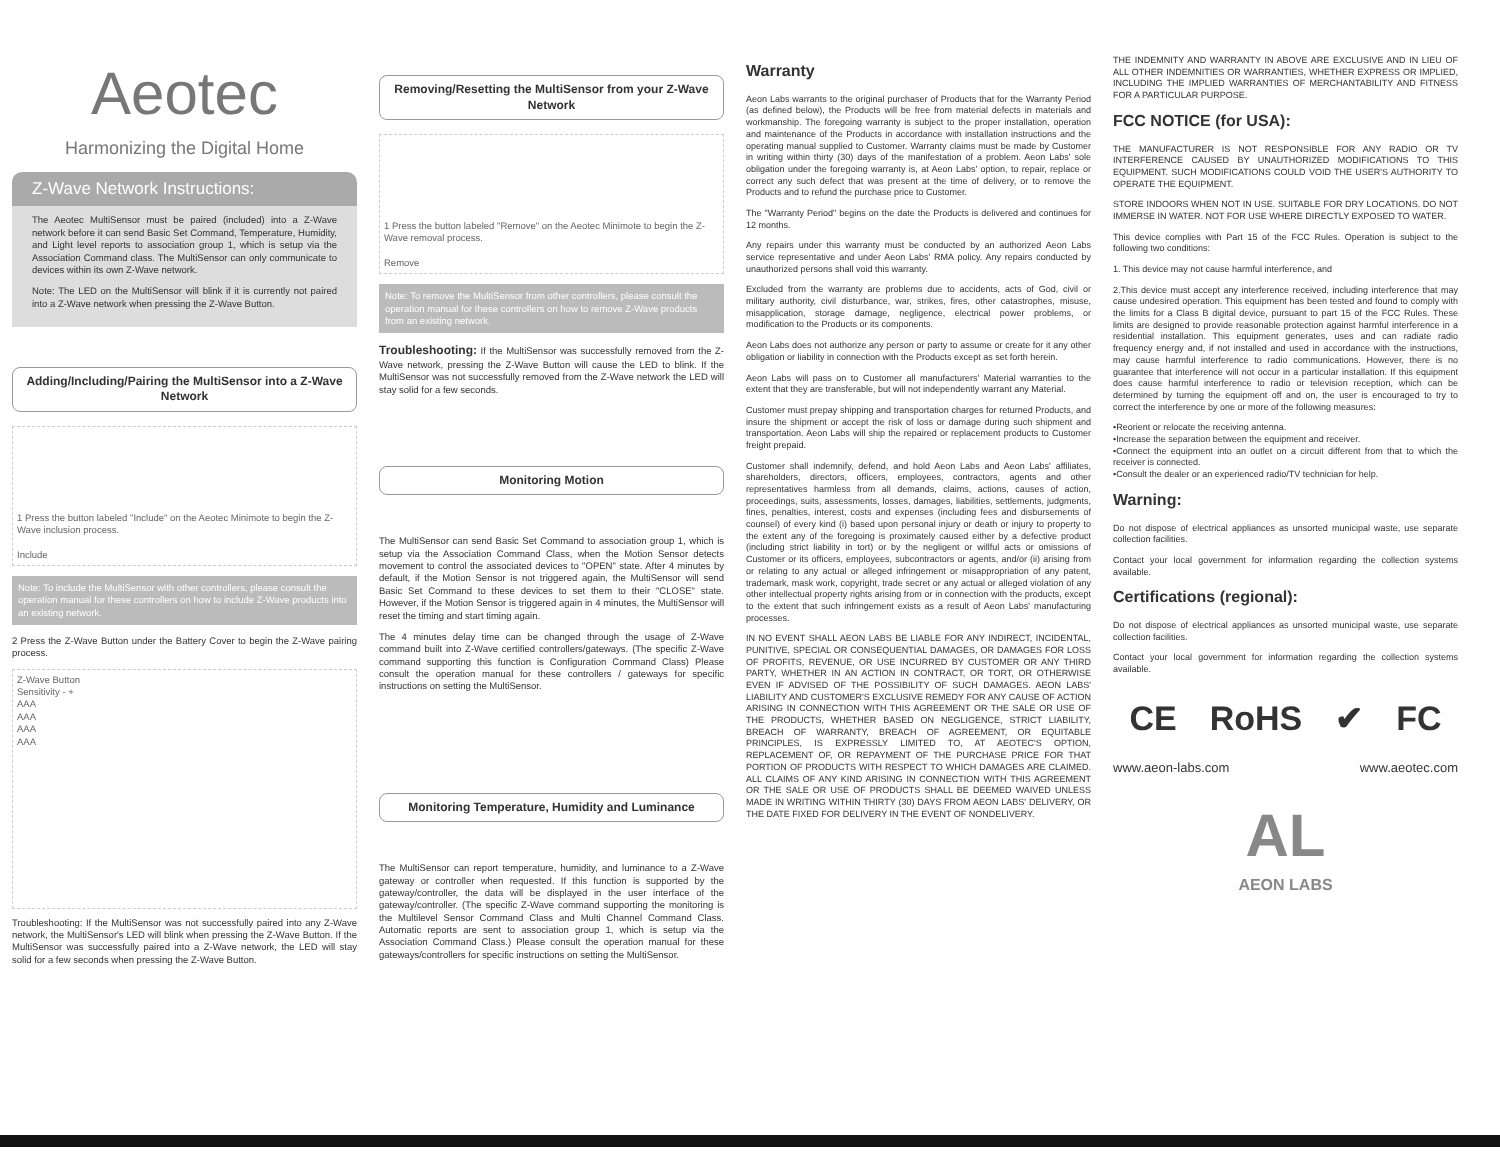Aeotec
Harmonizing the Digital Home
Z-Wave Network Instructions:
The Aeotec MultiSensor must be paired (included) into a Z-Wave network before it can send Basic Set Command, Temperature, Humidity, and Light level reports to association group 1, which is setup via the Association Command class. The MultiSensor can only communicate to devices within its own Z-Wave network.
Note: The LED on the MultiSensor will blink if it is currently not paired into a Z-Wave network when pressing the Z-Wave Button.
Adding/Including/Pairing the MultiSensor into a Z-Wave Network
1 Press the button labeled "Include" on the Aeotec Minimote to begin the Z-Wave inclusion process.
Include
Note: To include the MultiSensor with other controllers, please consult the operation manual for these controllers on how to include Z-Wave products into an existing network.
2 Press the Z-Wave Button under the Battery Cover to begin the Z-Wave pairing process.
Z-Wave Button
Sensitivity - +
AAA
AAA
AAA
AAA
Troubleshooting: If the MultiSensor was not successfully paired into any Z-Wave network, the MultiSensor's LED will blink when pressing the Z-Wave Button. If the MultiSensor was successfully paired into a Z-Wave network, the LED will stay solid for a few seconds when pressing the Z-Wave Button.
Removing/Resetting the MultiSensor from your Z-Wave Network
1 Press the button labeled "Remove" on the Aeotec Minimote to begin the Z-Wave removal process.
Remove
Note: To remove the MultiSensor from other controllers, please consult the operation manual for these controllers on how to remove Z-Wave products from an existing network.
Troubleshooting: If the MultiSensor was successfully removed from the Z-Wave network, pressing the Z-Wave Button will cause the LED to blink. If the MultiSensor was not successfully removed from the Z-Wave network the LED will stay solid for a few seconds.
Monitoring Motion
The MultiSensor can send Basic Set Command to association group 1, which is setup via the Association Command Class, when the Motion Sensor detects movement to control the associated devices to "OPEN" state. After 4 minutes by default, if the Motion Sensor is not triggered again, the MultiSensor will send Basic Set Command to these devices to set them to their "CLOSE" state. However, if the Motion Sensor is triggered again in 4 minutes, the MultiSensor will reset the timing and start timing again.
The 4 minutes delay time can be changed through the usage of Z-Wave command built into Z-Wave certified controllers/gateways. (The specific Z-Wave command supporting this function is Configuration Command Class) Please consult the operation manual for these controllers / gateways for specific instructions on setting the MultiSensor.
Monitoring Temperature, Humidity and Luminance
The MultiSensor can report temperature, humidity, and luminance to a Z-Wave gateway or controller when requested. If this function is supported by the gateway/controller, the data will be displayed in the user interface of the gateway/controller. (The specific Z-Wave command supporting the monitoring is the Multilevel Sensor Command Class and Multi Channel Command Class. Automatic reports are sent to association group 1, which is setup via the Association Command Class.) Please consult the operation manual for these gateways/controllers for specific instructions on setting the MultiSensor.
Warranty
Aeon Labs warrants to the original purchaser of Products that for the Warranty Period (as defined below), the Products will be free from material defects in materials and workmanship. The foregoing warranty is subject to the proper installation, operation and maintenance of the Products in accordance with installation instructions and the operating manual supplied to Customer. Warranty claims must be made by Customer in writing within thirty (30) days of the manifestation of a problem. Aeon Labs' sole obligation under the foregoing warranty is, at Aeon Labs' option, to repair, replace or correct any such defect that was present at the time of delivery, or to remove the Products and to refund the purchase price to Customer.
The "Warranty Period" begins on the date the Products is delivered and continues for 12 months.
Any repairs under this warranty must be conducted by an authorized Aeon Labs service representative and under Aeon Labs' RMA policy. Any repairs conducted by unauthorized persons shall void this warranty.
Excluded from the warranty are problems due to accidents, acts of God, civil or military authority, civil disturbance, war, strikes, fires, other catastrophes, misuse, misapplication, storage damage, negligence, electrical power problems, or modification to the Products or its components.
Aeon Labs does not authorize any person or party to assume or create for it any other obligation or liability in connection with the Products except as set forth herein.
Aeon Labs will pass on to Customer all manufacturers' Material warranties to the extent that they are transferable, but will not independently warrant any Material.
Customer must prepay shipping and transportation charges for returned Products, and insure the shipment or accept the risk of loss or damage during such shipment and transportation. Aeon Labs will ship the repaired or replacement products to Customer freight prepaid.
Customer shall indemnify, defend, and hold Aeon Labs and Aeon Labs' affiliates, shareholders, directors, officers, employees, contractors, agents and other representatives harmless from all demands, claims, actions, causes of action, proceedings, suits, assessments, losses, damages, liabilities, settlements, judgments, fines, penalties, interest, costs and expenses (including fees and disbursements of counsel) of every kind (i) based upon personal injury or death or injury to property to the extent any of the foregoing is proximately caused either by a defective product (including strict liability in tort) or by the negligent or willful acts or omissions of Customer or its officers, employees, subcontractors or agents, and/or (ii) arising from or relating to any actual or alleged infringement or misappropriation of any patent, trademark, mask work, copyright, trade secret or any actual or alleged violation of any other intellectual property rights arising from or in connection with the products, except to the extent that such infringement exists as a result of Aeon Labs' manufacturing processes.
IN NO EVENT SHALL AEON LABS BE LIABLE FOR ANY INDIRECT, INCIDENTAL, PUNITIVE, SPECIAL OR CONSEQUENTIAL DAMAGES, OR DAMAGES FOR LOSS OF PROFITS, REVENUE, OR USE INCURRED BY CUSTOMER OR ANY THIRD PARTY, WHETHER IN AN ACTION IN CONTRACT, OR TORT, OR OTHERWISE EVEN IF ADVISED OF THE POSSIBILITY OF SUCH DAMAGES. AEON LABS' LIABILITY AND CUSTOMER'S EXCLUSIVE REMEDY FOR ANY CAUSE OF ACTION ARISING IN CONNECTION WITH THIS AGREEMENT OR THE SALE OR USE OF THE PRODUCTS, WHETHER BASED ON NEGLIGENCE, STRICT LIABILITY, BREACH OF WARRANTY, BREACH OF AGREEMENT, OR EQUITABLE PRINCIPLES, IS EXPRESSLY LIMITED TO, AT AEOTEC'S OPTION, REPLACEMENT OF, OR REPAYMENT OF THE PURCHASE PRICE FOR THAT PORTION OF PRODUCTS WITH RESPECT TO WHICH DAMAGES ARE CLAIMED. ALL CLAIMS OF ANY KIND ARISING IN CONNECTION WITH THIS AGREEMENT OR THE SALE OR USE OF PRODUCTS SHALL BE DEEMED WAIVED UNLESS MADE IN WRITING WITHIN THIRTY (30) DAYS FROM AEON LABS' DELIVERY, OR THE DATE FIXED FOR DELIVERY IN THE EVENT OF NONDELIVERY.
THE INDEMNITY AND WARRANTY IN ABOVE ARE EXCLUSIVE AND IN LIEU OF ALL OTHER INDEMNITIES OR WARRANTIES, WHETHER EXPRESS OR IMPLIED, INCLUDING THE IMPLIED WARRANTIES OF MERCHANTABILITY AND FITNESS FOR A PARTICULAR PURPOSE.
FCC NOTICE (for USA):
THE MANUFACTURER IS NOT RESPONSIBLE FOR ANY RADIO OR TV INTERFERENCE CAUSED BY UNAUTHORIZED MODIFICATIONS TO THIS EQUIPMENT. SUCH MODIFICATIONS COULD VOID THE USER'S AUTHORITY TO OPERATE THE EQUIPMENT.
STORE INDOORS WHEN NOT IN USE. SUITABLE FOR DRY LOCATIONS. DO NOT IMMERSE IN WATER. NOT FOR USE WHERE DIRECTLY EXPOSED TO WATER.
This device complies with Part 15 of the FCC Rules. Operation is subject to the following two conditions:
1. This device may not cause harmful interference, and
2.This device must accept any interference received, including interference that may cause undesired operation. This equipment has been tested and found to comply with the limits for a Class B digital device, pursuant to part 15 of the FCC Rules. These limits are designed to provide reasonable protection against harmful interference in a residential installation. This equipment generates, uses and can radiate radio frequency energy and, if not installed and used in accordance with the instructions, may cause harmful interference to radio communications. However, there is no guarantee that interference will not occur in a particular installation. If this equipment does cause harmful interference to radio or television reception, which can be determined by turning the equipment off and on, the user is encouraged to try to correct the interference by one or more of the following measures:
•Reorient or relocate the receiving antenna.
•Increase the separation between the equipment and receiver.
•Connect the equipment into an outlet on a circuit different from that to which the receiver is connected.
•Consult the dealer or an experienced radio/TV technician for help.
Warning:
Do not dispose of electrical appliances as unsorted municipal waste, use separate collection facilities.
Contact your local government for information regarding the collection systems available.
Certifications (regional):
Do not dispose of electrical appliances as unsorted municipal waste, use separate collection facilities.
Contact your local government for information regarding the collection systems available.
CE RoHS ✔ FC
www.aeon-labs.com www.aeotec.com
AL
AEON LABS